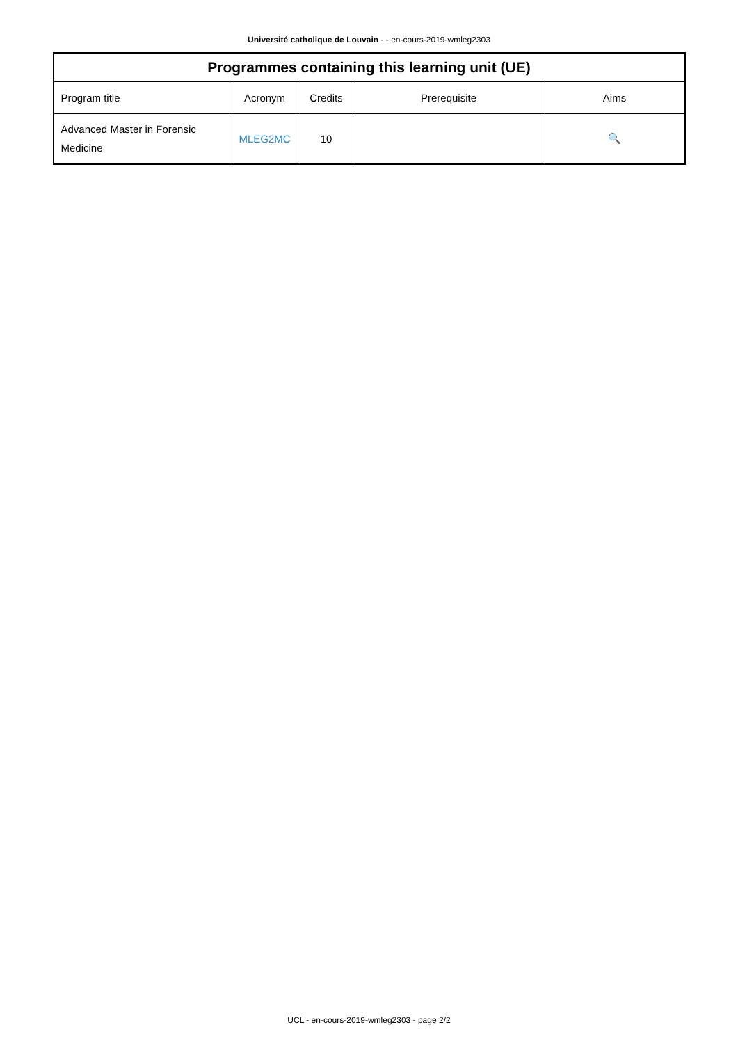Université catholique de Louvain - - en-cours-2019-wmleg2303
| Programmes containing this learning unit (UE) | | | | |
| --- | --- | --- | --- | --- |
| Program title | Acronym | Credits | Prerequisite | Aims |
| Advanced Master in Forensic Medicine | MLEG2MC | 10 | | 🔍 |
UCL - en-cours-2019-wmleg2303 - page 2/2